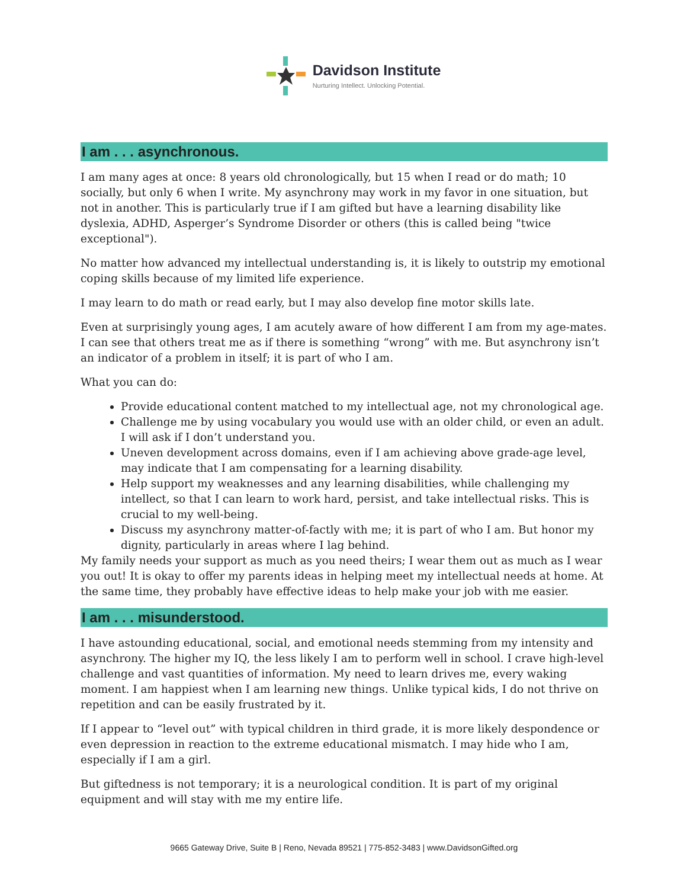Davidson Institute
Nurturing Intellect. Unlocking Potential.
I am . . . asynchronous.
I am many ages at once: 8 years old chronologically, but 15 when I read or do math; 10 socially, but only 6 when I write. My asynchrony may work in my favor in one situation, but not in another. This is particularly true if I am gifted but have a learning disability like dyslexia, ADHD, Asperger’s Syndrome Disorder or others (this is called being "twice exceptional").
No matter how advanced my intellectual understanding is, it is likely to outstrip my emotional coping skills because of my limited life experience.
I may learn to do math or read early, but I may also develop fine motor skills late.
Even at surprisingly young ages, I am acutely aware of how different I am from my age-mates. I can see that others treat me as if there is something “wrong” with me. But asynchrony isn’t an indicator of a problem in itself; it is part of who I am.
What you can do:
Provide educational content matched to my intellectual age, not my chronological age.
Challenge me by using vocabulary you would use with an older child, or even an adult. I will ask if I don’t understand you.
Uneven development across domains, even if I am achieving above grade-age level, may indicate that I am compensating for a learning disability.
Help support my weaknesses and any learning disabilities, while challenging my intellect, so that I can learn to work hard, persist, and take intellectual risks. This is crucial to my well-being.
Discuss my asynchrony matter-of-factly with me; it is part of who I am. But honor my dignity, particularly in areas where I lag behind.
My family needs your support as much as you need theirs; I wear them out as much as I wear you out! It is okay to offer my parents ideas in helping meet my intellectual needs at home. At the same time, they probably have effective ideas to help make your job with me easier.
I am . . . misunderstood.
I have astounding educational, social, and emotional needs stemming from my intensity and asynchrony. The higher my IQ, the less likely I am to perform well in school. I crave high-level challenge and vast quantities of information. My need to learn drives me, every waking moment. I am happiest when I am learning new things. Unlike typical kids, I do not thrive on repetition and can be easily frustrated by it.
If I appear to “level out” with typical children in third grade, it is more likely despondence or even depression in reaction to the extreme educational mismatch. I may hide who I am, especially if I am a girl.
But giftedness is not temporary; it is a neurological condition. It is part of my original equipment and will stay with me my entire life.
9665 Gateway Drive, Suite B | Reno, Nevada 89521 | 775-852-3483 | www.DavidsonGifted.org